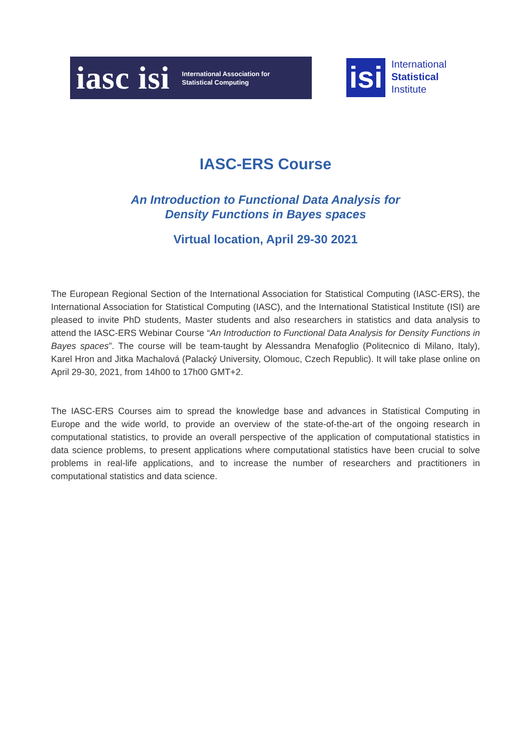iasc isi International Association for
Statistical Computing
isi
International
Statistical
Institute
IASC-ERS Course
An Introduction to Functional Data Analysis for
Density Functions in Bayes spaces
Virtual location, April 29-30 2021
The European Regional Section of the International Association for Statistical Computing (IASC-ERS), the International Association for Statistical Computing (IASC), and the International Statistical Institute (ISI) are pleased to invite PhD students, Master students and also researchers in statistics and data analysis to attend the IASC-ERS Webinar Course “An Introduction to Functional Data Analysis for Density Functions in Bayes spaces”. The course will be team-taught by Alessandra Menafoglio (Politecnico di Milano, Italy), Karel Hron and Jitka Machalová (Palacký University, Olomouc, Czech Republic). It will take plase online on April 29-30, 2021, from 14h00 to 17h00 GMT+2.
The IASC-ERS Courses aim to spread the knowledge base and advances in Statistical Computing in Europe and the wide world, to provide an overview of the state-of-the-art of the ongoing research in computational statistics, to provide an overall perspective of the application of computational statistics in data science problems, to present applications where computational statistics have been crucial to solve problems in real-life applications, and to increase the number of researchers and practitioners in computational statistics and data science.